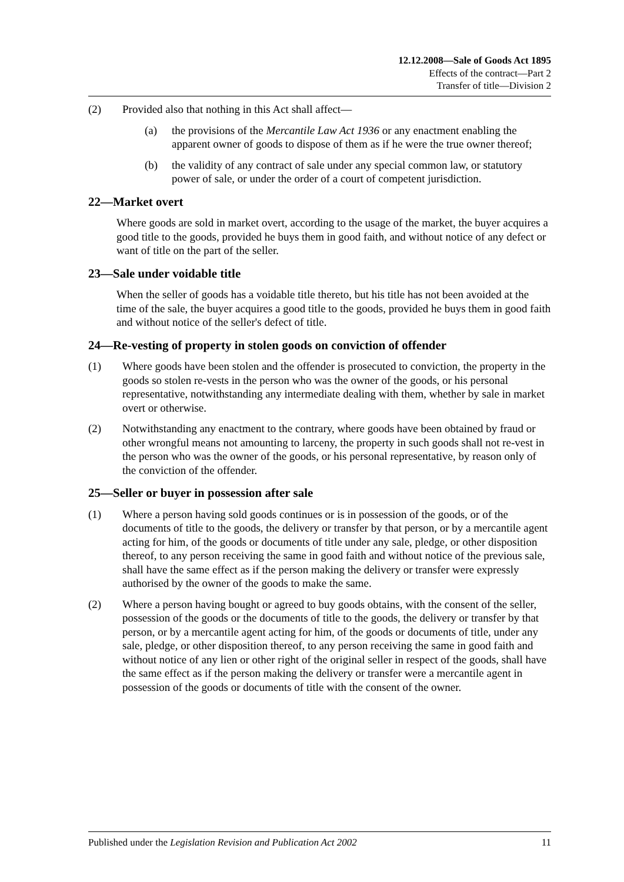12.12.2008—Sale of Goods Act 1895
Effects of the contract—Part 2
Transfer of title—Division 2
(2) Provided also that nothing in this Act shall affect—
(a) the provisions of the Mercantile Law Act 1936 or any enactment enabling the apparent owner of goods to dispose of them as if he were the true owner thereof;
(b) the validity of any contract of sale under any special common law, or statutory power of sale, or under the order of a court of competent jurisdiction.
22—Market overt
Where goods are sold in market overt, according to the usage of the market, the buyer acquires a good title to the goods, provided he buys them in good faith, and without notice of any defect or want of title on the part of the seller.
23—Sale under voidable title
When the seller of goods has a voidable title thereto, but his title has not been avoided at the time of the sale, the buyer acquires a good title to the goods, provided he buys them in good faith and without notice of the seller's defect of title.
24—Re-vesting of property in stolen goods on conviction of offender
(1) Where goods have been stolen and the offender is prosecuted to conviction, the property in the goods so stolen re-vests in the person who was the owner of the goods, or his personal representative, notwithstanding any intermediate dealing with them, whether by sale in market overt or otherwise.
(2) Notwithstanding any enactment to the contrary, where goods have been obtained by fraud or other wrongful means not amounting to larceny, the property in such goods shall not re-vest in the person who was the owner of the goods, or his personal representative, by reason only of the conviction of the offender.
25—Seller or buyer in possession after sale
(1) Where a person having sold goods continues or is in possession of the goods, or of the documents of title to the goods, the delivery or transfer by that person, or by a mercantile agent acting for him, of the goods or documents of title under any sale, pledge, or other disposition thereof, to any person receiving the same in good faith and without notice of the previous sale, shall have the same effect as if the person making the delivery or transfer were expressly authorised by the owner of the goods to make the same.
(2) Where a person having bought or agreed to buy goods obtains, with the consent of the seller, possession of the goods or the documents of title to the goods, the delivery or transfer by that person, or by a mercantile agent acting for him, of the goods or documents of title, under any sale, pledge, or other disposition thereof, to any person receiving the same in good faith and without notice of any lien or other right of the original seller in respect of the goods, shall have the same effect as if the person making the delivery or transfer were a mercantile agent in possession of the goods or documents of title with the consent of the owner.
Published under the Legislation Revision and Publication Act 2002 11